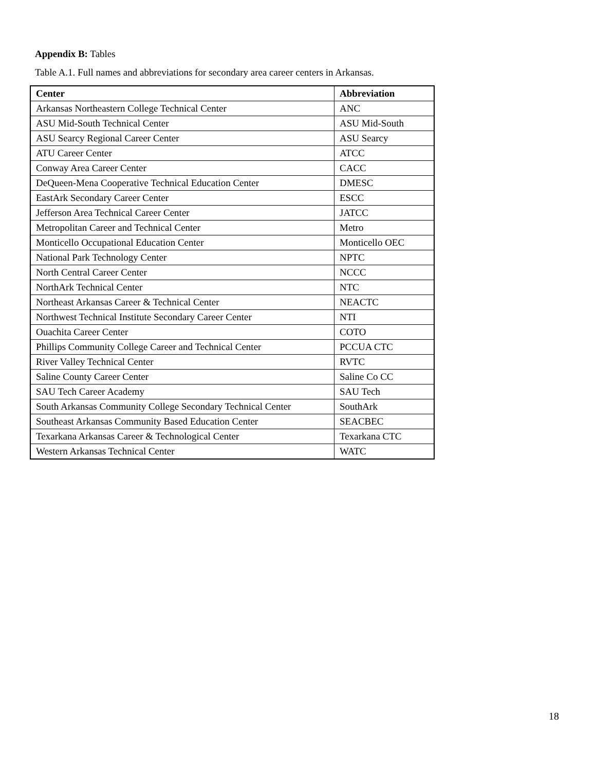Appendix B: Tables
Table A.1. Full names and abbreviations for secondary area career centers in Arkansas.
| Center | Abbreviation |
| --- | --- |
| Arkansas Northeastern College Technical Center | ANC |
| ASU Mid-South Technical Center | ASU Mid-South |
| ASU Searcy Regional Career Center | ASU Searcy |
| ATU Career Center | ATCC |
| Conway Area Career Center | CACC |
| DeQueen-Mena Cooperative Technical Education Center | DMESC |
| EastArk Secondary Career Center | ESCC |
| Jefferson Area Technical Career Center | JATCC |
| Metropolitan Career and Technical Center | Metro |
| Monticello Occupational Education Center | Monticello OEC |
| National Park Technology Center | NPTC |
| North Central Career Center | NCCC |
| NorthArk Technical Center | NTC |
| Northeast Arkansas Career & Technical Center | NEACTC |
| Northwest Technical Institute Secondary Career Center | NTI |
| Ouachita Career Center | COTO |
| Phillips Community College Career and Technical Center | PCCUA CTC |
| River Valley Technical Center | RVTC |
| Saline County Career Center | Saline Co CC |
| SAU Tech Career Academy | SAU Tech |
| South Arkansas Community College Secondary Technical Center | SouthArk |
| Southeast Arkansas Community Based Education Center | SEACBEC |
| Texarkana Arkansas Career & Technological Center | Texarkana CTC |
| Western Arkansas Technical Center | WATC |
18